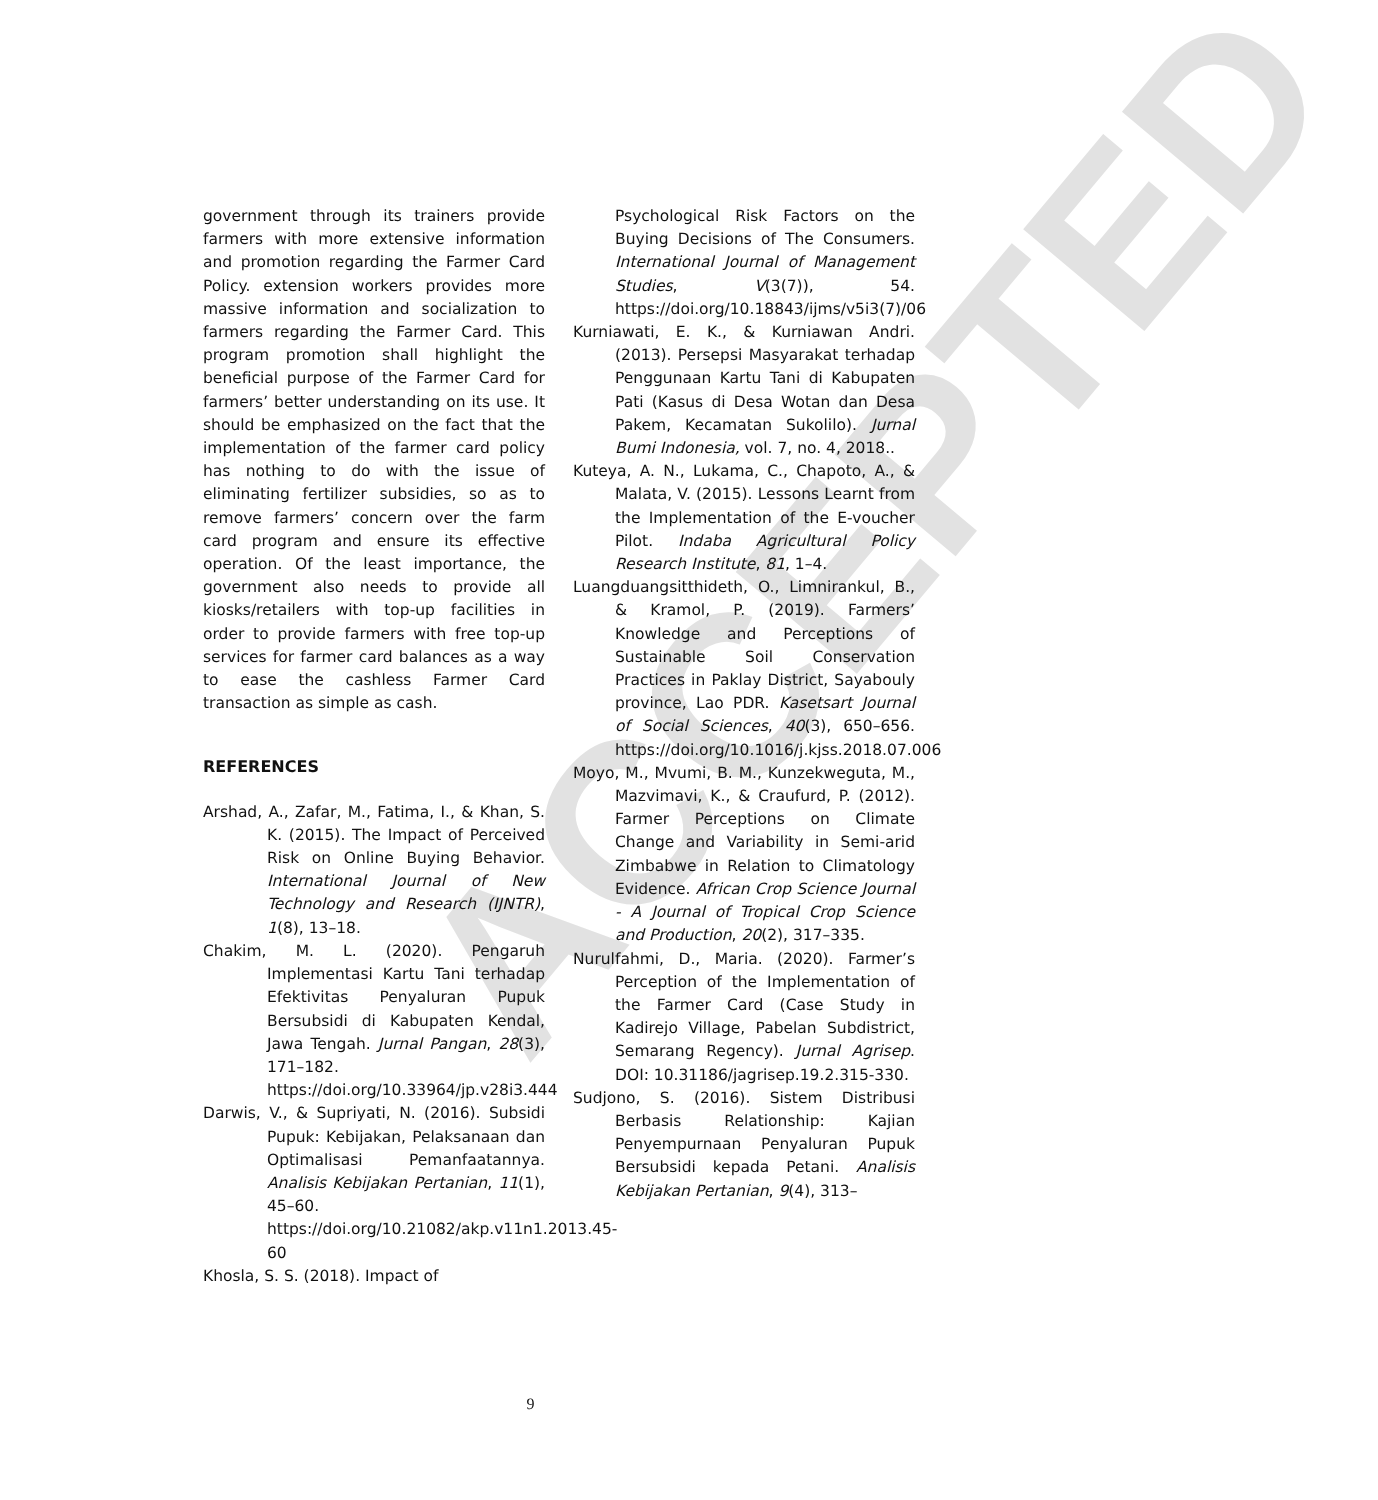ACCEPTED
government through its trainers provide farmers with more extensive information and promotion regarding the Farmer Card Policy. extension workers provides more massive information and socialization to farmers regarding the Farmer Card. This program promotion shall highlight the beneficial purpose of the Farmer Card for farmers’ better understanding on its use. It should be emphasized on the fact that the implementation of the farmer card policy has nothing to do with the issue of eliminating fertilizer subsidies, so as to remove farmers’ concern over the farm card program and ensure its effective operation. Of the least importance, the government also needs to provide all kiosks/retailers with top-up facilities in order to provide farmers with free top-up services for farmer card balances as a way to ease the cashless Farmer Card transaction as simple as cash.
REFERENCES
Arshad, A., Zafar, M., Fatima, I., & Khan, S. K. (2015). The Impact of Perceived Risk on Online Buying Behavior. International Journal of New Technology and Research (IJNTR), 1(8), 13–18.
Chakim, M. L. (2020). Pengaruh Implementasi Kartu Tani terhadap Efektivitas Penyaluran Pupuk Bersubsidi di Kabupaten Kendal, Jawa Tengah. Jurnal Pangan, 28(3), 171–182. https://doi.org/10.33964/jp.v28i3.444
Darwis, V., & Supriyati, N. (2016). Subsidi Pupuk: Kebijakan, Pelaksanaan dan Optimalisasi Pemanfaatannya. Analisis Kebijakan Pertanian, 11(1), 45–60. https://doi.org/10.21082/akp.v11n1.2013.45-60
Khosla, S. S. (2018). Impact of
Psychological Risk Factors on the Buying Decisions of The Consumers. International Journal of Management Studies, V(3(7)), 54. https://doi.org/10.18843/ijms/v5i3(7)/06
Kurniawati, E. K., & Kurniawan Andri. (2013). Persepsi Masyarakat terhadap Penggunaan Kartu Tani di Kabupaten Pati (Kasus di Desa Wotan dan Desa Pakem, Kecamatan Sukolilo). Jurnal Bumi Indonesia, vol. 7, no. 4, 2018..
Kuteya, A. N., Lukama, C., Chapoto, A., & Malata, V. (2015). Lessons Learnt from the Implementation of the E-voucher Pilot. Indaba Agricultural Policy Research Institute, 81, 1–4.
Luangduangsitthideth, O., Limnirankul, B., & Kramol, P. (2019). Farmers’ Knowledge and Perceptions of Sustainable Soil Conservation Practices in Paklay District, Sayabouly province, Lao PDR. Kasetsart Journal of Social Sciences, 40(3), 650–656. https://doi.org/10.1016/j.kjss.2018.07.006
Moyo, M., Mvumi, B. M., Kunzekweguta, M., Mazvimavi, K., & Craufurd, P. (2012). Farmer Perceptions on Climate Change and Variability in Semi-arid Zimbabwe in Relation to Climatology Evidence. African Crop Science Journal - A Journal of Tropical Crop Science and Production, 20(2), 317–335.
Nurulfahmi, D., Maria. (2020). Farmer’s Perception of the Implementation of the Farmer Card (Case Study in Kadirejo Village, Pabelan Subdistrict, Semarang Regency). Jurnal Agrisep. DOI: 10.31186/jagrisep.19.2.315-330.
Sudjono, S. (2016). Sistem Distribusi Berbasis Relationship: Kajian Penyempurnaan Penyaluran Pupuk Bersubsidi kepada Petani. Analisis Kebijakan Pertanian, 9(4), 313–
9